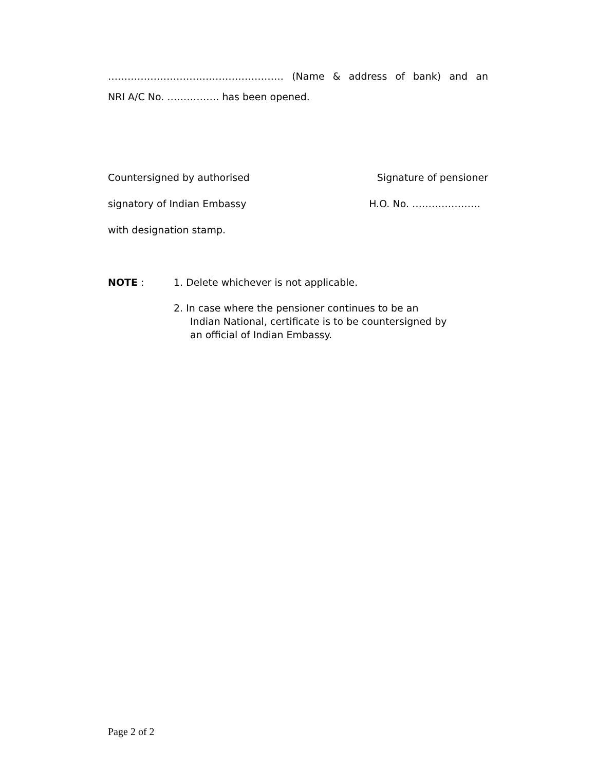……………………………………………… (Name & address of bank) and an
NRI A/C No. ……………. has been opened.
Countersigned by authorised Signature of pensioner
signatory of Indian Embassy H.O. No. …………………
with designation stamp.
NOTE : 1. Delete whichever is not applicable.
2. In case where the pensioner continues to be an
Indian National, certificate is to be countersigned by
an official of Indian Embassy.
Page 2 of 2